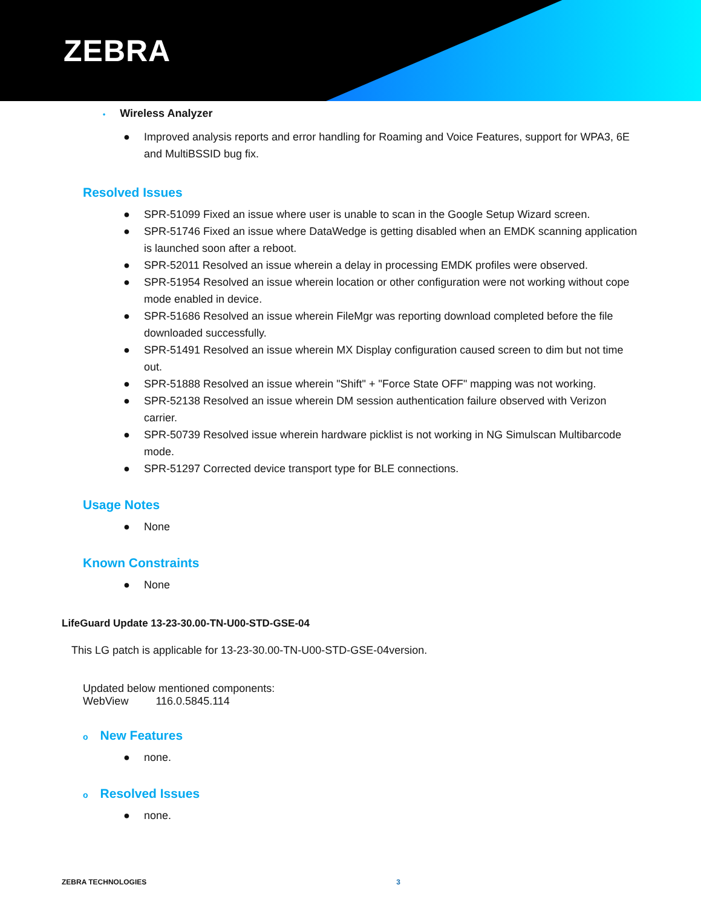ZEBRA
• Wireless Analyzer
● Improved analysis reports and error handling for Roaming and Voice Features, support for WPA3, 6E and MultiBSSID bug fix.
Resolved Issues
● SPR-51099 Fixed an issue where user is unable to scan in the Google Setup Wizard screen.
● SPR-51746 Fixed an issue where DataWedge is getting disabled when an EMDK scanning application is launched soon after a reboot.
● SPR-52011 Resolved an issue wherein a delay in processing EMDK profiles were observed.
● SPR-51954 Resolved an issue wherein location or other configuration were not working without cope mode enabled in device.
● SPR-51686 Resolved an issue wherein FileMgr was reporting download completed before the file downloaded successfully.
● SPR-51491 Resolved an issue wherein MX Display configuration caused screen to dim but not time out.
● SPR-51888 Resolved an issue wherein "Shift" + "Force State OFF" mapping was not working.
● SPR-52138 Resolved an issue wherein DM session authentication failure observed with Verizon carrier.
● SPR-50739 Resolved issue wherein hardware picklist is not working in NG Simulscan Multibarcode mode.
● SPR-51297 Corrected device transport type for BLE connections.
Usage Notes
● None
Known Constraints
● None
LifeGuard Update 13-23-30.00-TN-U00-STD-GSE-04
This LG patch is applicable for 13-23-30.00-TN-U00-STD-GSE-04version.
Updated below mentioned components:
WebView 116.0.5845.114
o New Features
● none.
o Resolved Issues
● none.
ZEBRA TECHNOLOGIES 3